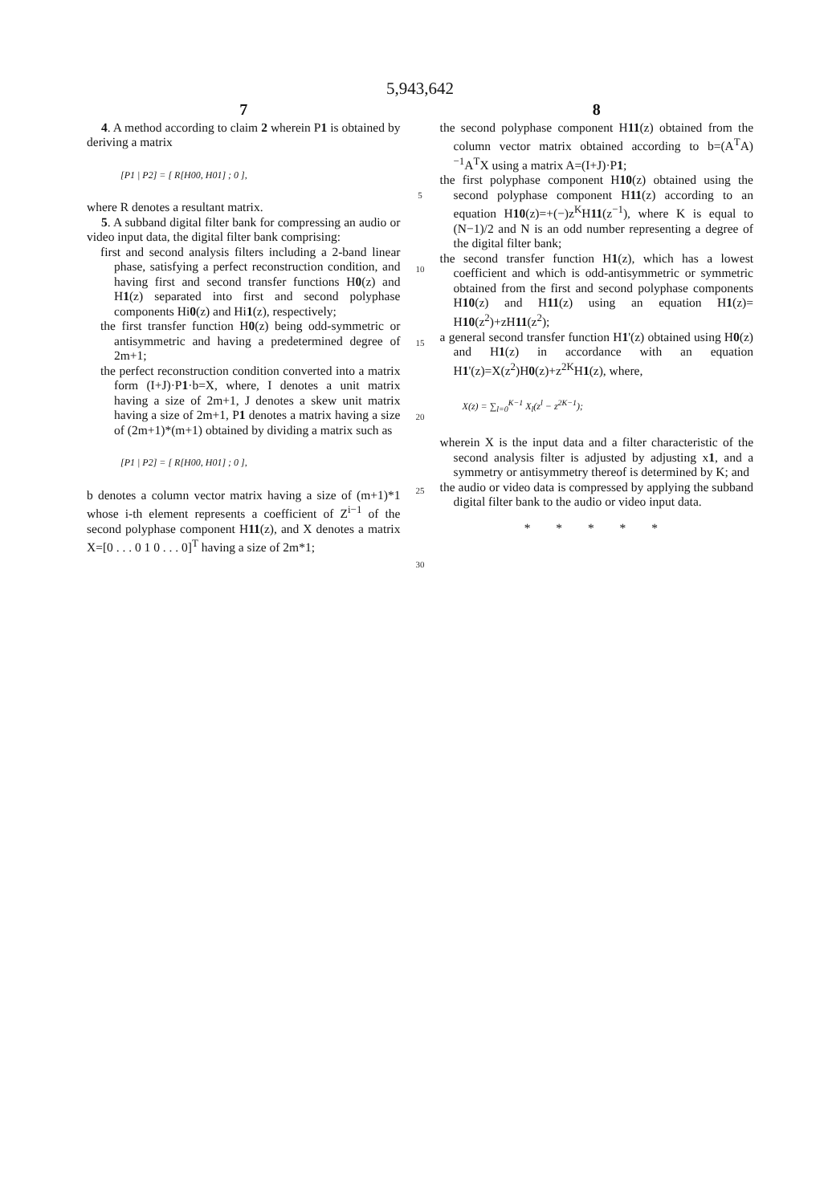5,943,642
7
4. A method according to claim 2 wherein P1 is obtained by deriving a matrix
[P1 | P2] = [ R[H00, H01] ; 0 ],
where R denotes a resultant matrix.
5. A subband digital filter bank for compressing an audio or video input data, the digital filter bank comprising:
first and second analysis filters including a 2-band linear phase, satisfying a perfect reconstruction condition, and having first and second transfer functions H0(z) and H1(z) separated into first and second polyphase components Hi0(z) and Hi1(z), respectively;
the first transfer function H0(z) being odd-symmetric or antisymmetric and having a predetermined degree of 2m+1;
the perfect reconstruction condition converted into a matrix form (I+J)·P1·b=X, where, I denotes a unit matrix having a size of 2m+1, J denotes a skew unit matrix having a size of 2m+1, P1 denotes a matrix having a size of (2m+1)*(m+1) obtained by dividing a matrix such as
[P1 | P2] = [ R[H00, H01] ; 0 ],
b denotes a column vector matrix having a size of (m+1)*1 whose i-th element represents a coefficient of Z<sup>i−1</sup> of the second polyphase component H11(z), and X denotes a matrix X=[0 . . . 0 1 0 . . . 0]<sup>T</sup> having a size of 2m*1;
5
10
15
20
25
30
8
the second polyphase component H11(z) obtained from the column vector matrix obtained according to b=(A<sup>T</sup>A)<sup>−1</sup>A<sup>T</sup>X using a matrix A=(I+J)·P1;
the first polyphase component H10(z) obtained using the second polyphase component H11(z) according to an equation H10(z)=+(−)z<sup>K</sup>H11(z<sup>−1</sup>), where K is equal to (N−1)/2 and N is an odd number representing a degree of the digital filter bank;
the second transfer function H1(z), which has a lowest coefficient and which is odd-antisymmetric or symmetric obtained from the first and second polyphase components H10(z) and H11(z) using an equation H1(z)= H10(z<sup>2</sup>)+zH11(z<sup>2</sup>);
a general second transfer function H1'(z) obtained using H0(z) and H1(z) in accordance with an equation H1'(z)=X(z<sup>2</sup>)H0(z)+z<sup>2K</sup>H1(z), where,
X(z) = ∑<sub>l=0</sub><sup>K−1</sup> X<sub>l</sub>(z<sup>l</sup> − z<sup>2K−1</sup>);
wherein X is the input data and a filter characteristic of the second analysis filter is adjusted by adjusting x1, and a symmetry or antisymmetry thereof is determined by K; and
the audio or video data is compressed by applying the subband digital filter bank to the audio or video input data.
* * * * *